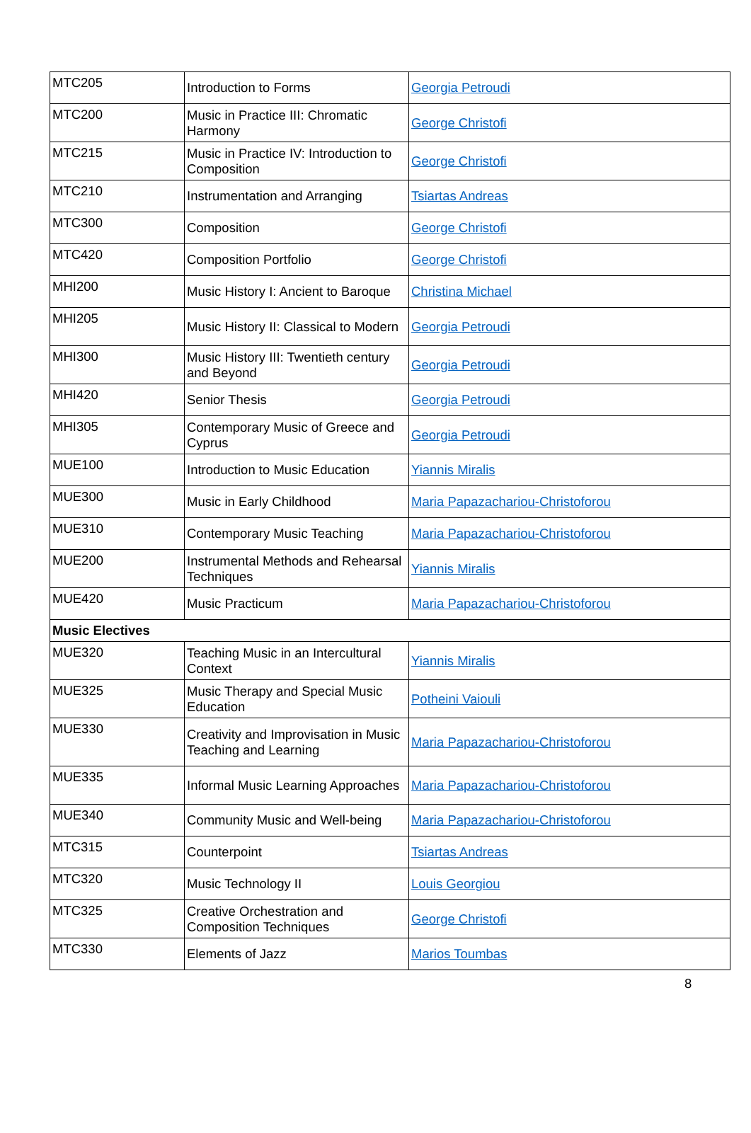| MTC205 | Introduction to Forms | Georgia Petroudi |
| MTC200 | Music in Practice III: Chromatic Harmony | George Christofi |
| MTC215 | Music in Practice IV: Introduction to Composition | George Christofi |
| MTC210 | Instrumentation and Arranging | Tsiartas Andreas |
| MTC300 | Composition | George Christofi |
| MTC420 | Composition Portfolio | George Christofi |
| MHI200 | Music History I: Ancient to Baroque | Christina Michael |
| MHI205 | Music History II: Classical to Modern | Georgia Petroudi |
| MHI300 | Music History III: Twentieth century and Beyond | Georgia Petroudi |
| MHI420 | Senior Thesis | Georgia Petroudi |
| MHI305 | Contemporary Music of Greece and Cyprus | Georgia Petroudi |
| MUE100 | Introduction to Music Education | Yiannis Miralis |
| MUE300 | Music in Early Childhood | Maria Papazachariou-Christoforou |
| MUE310 | Contemporary Music Teaching | Maria Papazachariou-Christoforou |
| MUE200 | Instrumental Methods and Rehearsal Techniques | Yiannis Miralis |
| MUE420 | Music Practicum | Maria Papazachariou-Christoforou |
| Music Electives | | |
| MUE320 | Teaching Music in an Intercultural Context | Yiannis Miralis |
| MUE325 | Music Therapy and Special Music Education | Potheini Vaiouli |
| MUE330 | Creativity and Improvisation in Music Teaching and Learning | Maria Papazachariou-Christoforou |
| MUE335 | Informal Music Learning Approaches | Maria Papazachariou-Christoforou |
| MUE340 | Community Music and Well-being | Maria Papazachariou-Christoforou |
| MTC315 | Counterpoint | Tsiartas Andreas |
| MTC320 | Music Technology II | Louis Georgiou |
| MTC325 | Creative Orchestration and Composition Techniques | George Christofi |
| MTC330 | Elements of Jazz | Marios Toumbas |
8